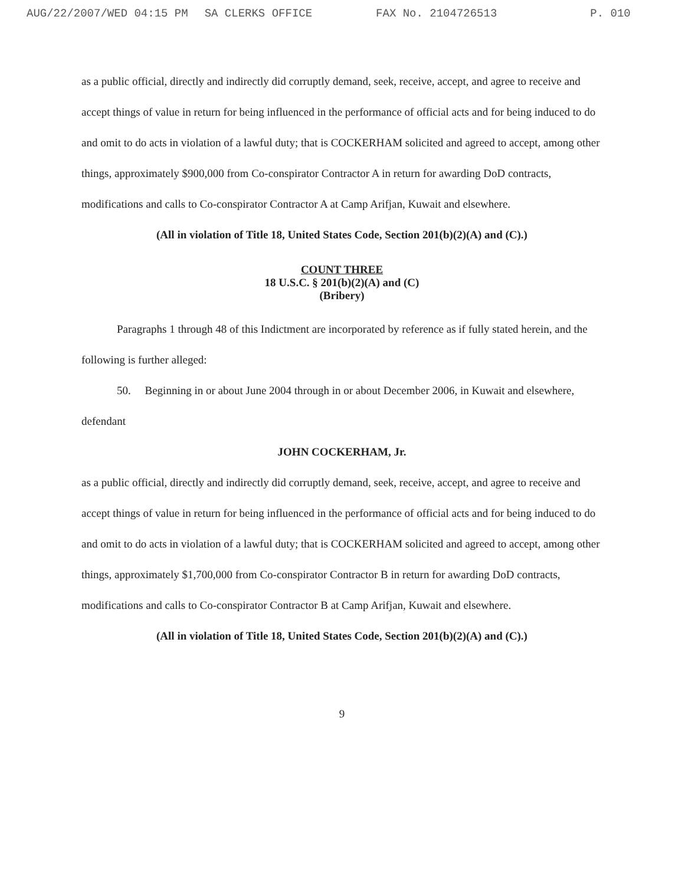AUG/22/2007/WED 04:15 PM SA CLERKS OFFICE FAX No. 2104726513 P. 010
as a public official, directly and indirectly did corruptly demand, seek, receive, accept, and agree to receive and accept things of value in return for being influenced in the performance of official acts and for being induced to do and omit to do acts in violation of a lawful duty; that is COCKERHAM solicited and agreed to accept, among other things, approximately $900,000 from Co-conspirator Contractor A in return for awarding DoD contracts, modifications and calls to Co-conspirator Contractor A at Camp Arifjan, Kuwait and elsewhere.
(All in violation of Title 18, United States Code, Section 201(b)(2)(A) and (C).)
COUNT THREE
18 U.S.C. § 201(b)(2)(A) and (C)
(Bribery)
Paragraphs 1 through 48 of this Indictment are incorporated by reference as if fully stated herein, and the following is further alleged:
50. Beginning in or about June 2004 through in or about December 2006, in Kuwait and elsewhere, defendant
JOHN COCKERHAM, Jr.
as a public official, directly and indirectly did corruptly demand, seek, receive, accept, and agree to receive and accept things of value in return for being influenced in the performance of official acts and for being induced to do and omit to do acts in violation of a lawful duty; that is COCKERHAM solicited and agreed to accept, among other things, approximately $1,700,000 from Co-conspirator Contractor B in return for awarding DoD contracts, modifications and calls to Co-conspirator Contractor B at Camp Arifjan, Kuwait and elsewhere.
(All in violation of Title 18, United States Code, Section 201(b)(2)(A) and (C).)
9